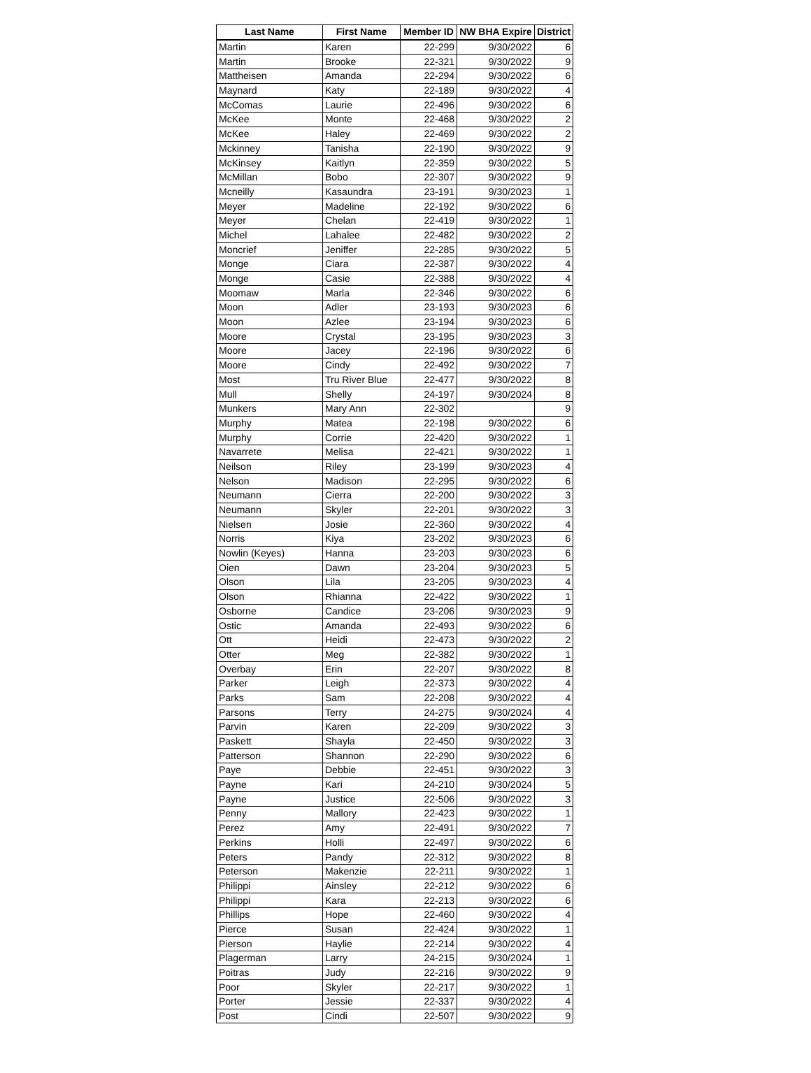| Last Name | First Name | Member ID | NW BHA Expire | District |
| --- | --- | --- | --- | --- |
| Martin | Karen | 22-299 | 9/30/2022 | 6 |
| Martin | Brooke | 22-321 | 9/30/2022 | 9 |
| Mattheisen | Amanda | 22-294 | 9/30/2022 | 6 |
| Maynard | Katy | 22-189 | 9/30/2022 | 4 |
| McComas | Laurie | 22-496 | 9/30/2022 | 6 |
| McKee | Monte | 22-468 | 9/30/2022 | 2 |
| McKee | Haley | 22-469 | 9/30/2022 | 2 |
| Mckinney | Tanisha | 22-190 | 9/30/2022 | 9 |
| McKinsey | Kaitlyn | 22-359 | 9/30/2022 | 5 |
| McMillan | Bobo | 22-307 | 9/30/2022 | 9 |
| Mcneilly | Kasaundra | 23-191 | 9/30/2023 | 1 |
| Meyer | Madeline | 22-192 | 9/30/2022 | 6 |
| Meyer | Chelan | 22-419 | 9/30/2022 | 1 |
| Michel | Lahalee | 22-482 | 9/30/2022 | 2 |
| Moncrief | Jeniffer | 22-285 | 9/30/2022 | 5 |
| Monge | Ciara | 22-387 | 9/30/2022 | 4 |
| Monge | Casie | 22-388 | 9/30/2022 | 4 |
| Moomaw | Marla | 22-346 | 9/30/2022 | 6 |
| Moon | Adler | 23-193 | 9/30/2023 | 6 |
| Moon | Azlee | 23-194 | 9/30/2023 | 6 |
| Moore | Crystal | 23-195 | 9/30/2023 | 3 |
| Moore | Jacey | 22-196 | 9/30/2022 | 6 |
| Moore | Cindy | 22-492 | 9/30/2022 | 7 |
| Most | Tru River Blue | 22-477 | 9/30/2022 | 8 |
| Mull | Shelly | 24-197 | 9/30/2024 | 8 |
| Munkers | Mary Ann | 22-302 | | 9 |
| Murphy | Matea | 22-198 | 9/30/2022 | 6 |
| Murphy | Corrie | 22-420 | 9/30/2022 | 1 |
| Navarrete | Melisa | 22-421 | 9/30/2022 | 1 |
| Neilson | Riley | 23-199 | 9/30/2023 | 4 |
| Nelson | Madison | 22-295 | 9/30/2022 | 6 |
| Neumann | Cierra | 22-200 | 9/30/2022 | 3 |
| Neumann | Skyler | 22-201 | 9/30/2022 | 3 |
| Nielsen | Josie | 22-360 | 9/30/2022 | 4 |
| Norris | Kiya | 23-202 | 9/30/2023 | 6 |
| Nowlin (Keyes) | Hanna | 23-203 | 9/30/2023 | 6 |
| Oien | Dawn | 23-204 | 9/30/2023 | 5 |
| Olson | Lila | 23-205 | 9/30/2023 | 4 |
| Olson | Rhianna | 22-422 | 9/30/2022 | 1 |
| Osborne | Candice | 23-206 | 9/30/2023 | 9 |
| Ostic | Amanda | 22-493 | 9/30/2022 | 6 |
| Ott | Heidi | 22-473 | 9/30/2022 | 2 |
| Otter | Meg | 22-382 | 9/30/2022 | 1 |
| Overbay | Erin | 22-207 | 9/30/2022 | 8 |
| Parker | Leigh | 22-373 | 9/30/2022 | 4 |
| Parks | Sam | 22-208 | 9/30/2022 | 4 |
| Parsons | Terry | 24-275 | 9/30/2024 | 4 |
| Parvin | Karen | 22-209 | 9/30/2022 | 3 |
| Paskett | Shayla | 22-450 | 9/30/2022 | 3 |
| Patterson | Shannon | 22-290 | 9/30/2022 | 6 |
| Paye | Debbie | 22-451 | 9/30/2022 | 3 |
| Payne | Kari | 24-210 | 9/30/2024 | 5 |
| Payne | Justice | 22-506 | 9/30/2022 | 3 |
| Penny | Mallory | 22-423 | 9/30/2022 | 1 |
| Perez | Amy | 22-491 | 9/30/2022 | 7 |
| Perkins | Holli | 22-497 | 9/30/2022 | 6 |
| Peters | Pandy | 22-312 | 9/30/2022 | 8 |
| Peterson | Makenzie | 22-211 | 9/30/2022 | 1 |
| Philippi | Ainsley | 22-212 | 9/30/2022 | 6 |
| Philippi | Kara | 22-213 | 9/30/2022 | 6 |
| Phillips | Hope | 22-460 | 9/30/2022 | 4 |
| Pierce | Susan | 22-424 | 9/30/2022 | 1 |
| Pierson | Haylie | 22-214 | 9/30/2022 | 4 |
| Plagerman | Larry | 24-215 | 9/30/2024 | 1 |
| Poitras | Judy | 22-216 | 9/30/2022 | 9 |
| Poor | Skyler | 22-217 | 9/30/2022 | 1 |
| Porter | Jessie | 22-337 | 9/30/2022 | 4 |
| Post | Cindi | 22-507 | 9/30/2022 | 9 |